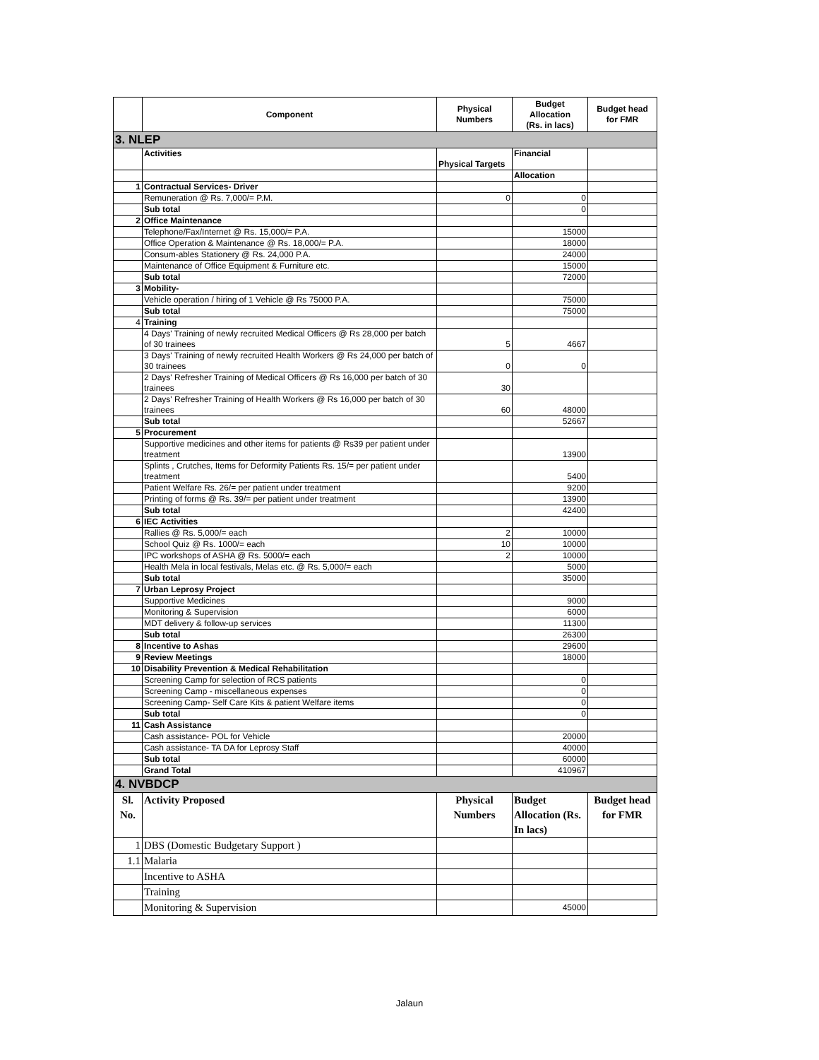| | Component | Physical Numbers | Budget Allocation (Rs. in lacs) | Budget head for FMR |
| --- | --- | --- | --- | --- |
| 3. NLEP | | | | |
| | Activities | Physical Targets | Financial | |
| | | | Allocation | |
| 1 | Contractual Services- Driver | | | |
| | Remuneration @ Rs. 7,000/= P.M. | 0 | 0 | |
| | Sub total | | 0 | |
| 2 | Office Maintenance | | | |
| | Telephone/Fax/Internet @ Rs. 15,000/= P.A. | | 15000 | |
| | Office Operation & Maintenance @ Rs. 18,000/= P.A. | | 18000 | |
| | Consum-ables Stationery @ Rs. 24,000 P.A. | | 24000 | |
| | Maintenance of Office Equipment & Furniture etc. | | 15000 | |
| | Sub total | | 72000 | |
| 3 | Mobility- | | | |
| | Vehicle operation / hiring of 1 Vehicle @ Rs 75000 P.A. | | 75000 | |
| | Sub total | | 75000 | |
| 4 | Training | | | |
| | 4 Days' Training of newly recruited Medical Officers @ Rs 28,000 per batch of 30 trainees | 5 | 4667 | |
| | 3 Days' Training of newly recruited Health Workers @ Rs 24,000 per batch of 30 trainees | 0 | 0 | |
| | 2 Days' Refresher Training of Medical Officers @ Rs 16,000 per batch of 30 trainees | 30 | | |
| | 2 Days' Refresher Training of Health Workers @ Rs 16,000 per batch of 30 trainees | 60 | 48000 | |
| | Sub total | | 52667 | |
| 5 | Procurement | | | |
| | Supportive medicines and other items for patients @ Rs39 per patient under treatment | | 13900 | |
| | Splints , Crutches, Items for Deformity Patients Rs. 15/= per patient under treatment | | 5400 | |
| | Patient Welfare Rs. 26/= per patient under treatment | | 9200 | |
| | Printing of forms @ Rs. 39/= per patient under treatment | | 13900 | |
| | Sub total | | 42400 | |
| 6 | IEC Activities | | | |
| | Rallies @ Rs. 5,000/= each | 2 | 10000 | |
| | School Quiz @ Rs. 1000/= each | 10 | 10000 | |
| | IPC workshops of ASHA @ Rs. 5000/= each | 2 | 10000 | |
| | Health Mela in local festivals, Melas etc. @ Rs. 5,000/= each | | 5000 | |
| | Sub total | | 35000 | |
| 7 | Urban Leprosy Project | | | |
| | Supportive Medicines | | 9000 | |
| | Monitoring & Supervision | | 6000 | |
| | MDT delivery & follow-up services | | 11300 | |
| | Sub total | | 26300 | |
| 8 | Incentive to Ashas | | 29600 | |
| 9 | Review Meetings | | 18000 | |
| 10 | Disability Prevention & Medical Rehabilitation | | | |
| | Screening Camp for selection of RCS patients | | 0 | |
| | Screening Camp - miscellaneous expenses | | 0 | |
| | Screening Camp- Self Care Kits & patient Welfare items | | 0 | |
| | Sub total | | 0 | |
| 11 | Cash Assistance | | | |
| | Cash assistance- POL for Vehicle | | 20000 | |
| | Cash assistance- TA DA for Leprosy Staff | | 40000 | |
| | Sub total | | 60000 | |
| | Grand Total | | 410967 | |
| 4. NVBDCP | | | | |
| Sl. No. | Activity Proposed | Physical Numbers | Budget Allocation (Rs. In lacs) | Budget head for FMR |
| 1 | DBS (Domestic Budgetary Support ) | | | |
| 1.1 | Malaria | | | |
| | Incentive to ASHA | | | |
| | Training | | | |
| | Monitoring & Supervision | | 45000 | |
Jalaun